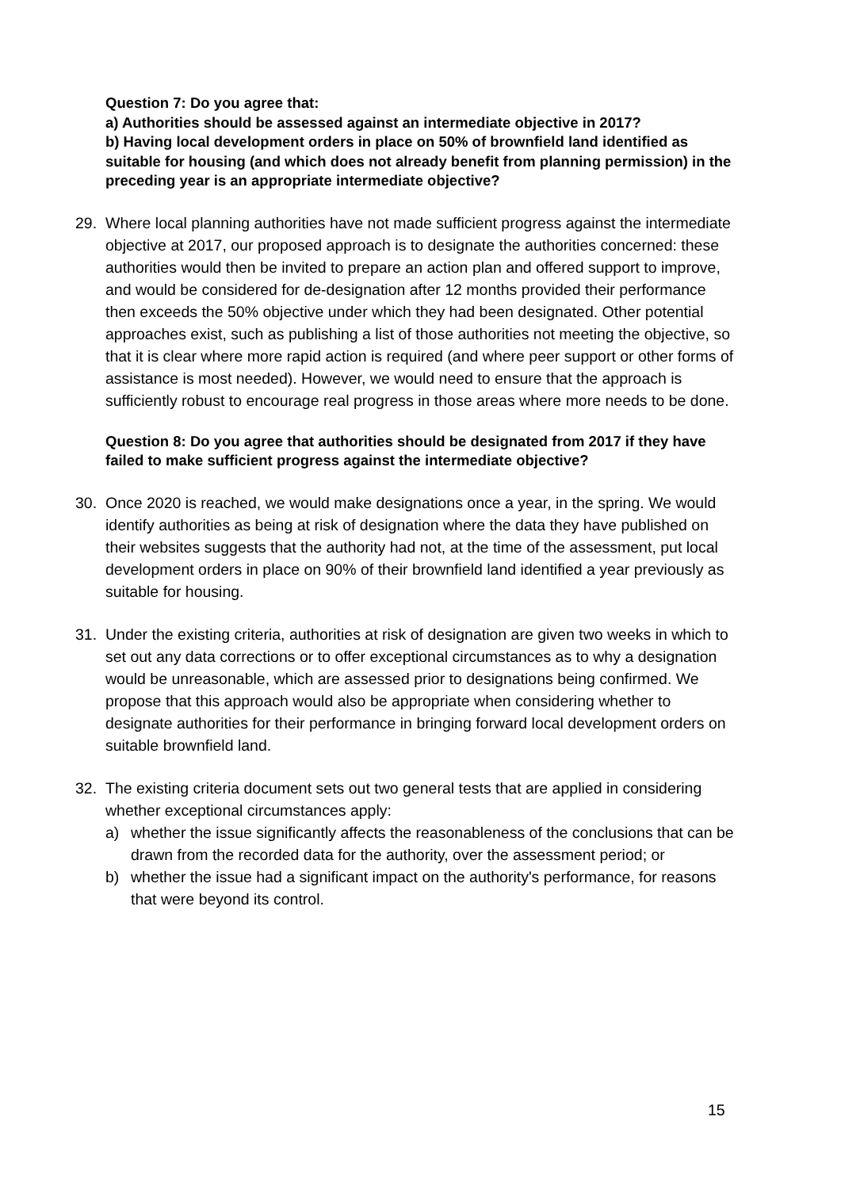Question 7: Do you agree that:
a) Authorities should be assessed against an intermediate objective in 2017?
b) Having local development orders in place on 50% of brownfield land identified as suitable for housing (and which does not already benefit from planning permission) in the preceding year is an appropriate intermediate objective?
29. Where local planning authorities have not made sufficient progress against the intermediate objective at 2017, our proposed approach is to designate the authorities concerned: these authorities would then be invited to prepare an action plan and offered support to improve, and would be considered for de-designation after 12 months provided their performance then exceeds the 50% objective under which they had been designated. Other potential approaches exist, such as publishing a list of those authorities not meeting the objective, so that it is clear where more rapid action is required (and where peer support or other forms of assistance is most needed). However, we would need to ensure that the approach is sufficiently robust to encourage real progress in those areas where more needs to be done.
Question 8: Do you agree that authorities should be designated from 2017 if they have failed to make sufficient progress against the intermediate objective?
30. Once 2020 is reached, we would make designations once a year, in the spring. We would identify authorities as being at risk of designation where the data they have published on their websites suggests that the authority had not, at the time of the assessment, put local development orders in place on 90% of their brownfield land identified a year previously as suitable for housing.
31. Under the existing criteria, authorities at risk of designation are given two weeks in which to set out any data corrections or to offer exceptional circumstances as to why a designation would be unreasonable, which are assessed prior to designations being confirmed. We propose that this approach would also be appropriate when considering whether to designate authorities for their performance in bringing forward local development orders on suitable brownfield land.
32. The existing criteria document sets out two general tests that are applied in considering whether exceptional circumstances apply:
a) whether the issue significantly affects the reasonableness of the conclusions that can be drawn from the recorded data for the authority, over the assessment period; or
b) whether the issue had a significant impact on the authority's performance, for reasons that were beyond its control.
15